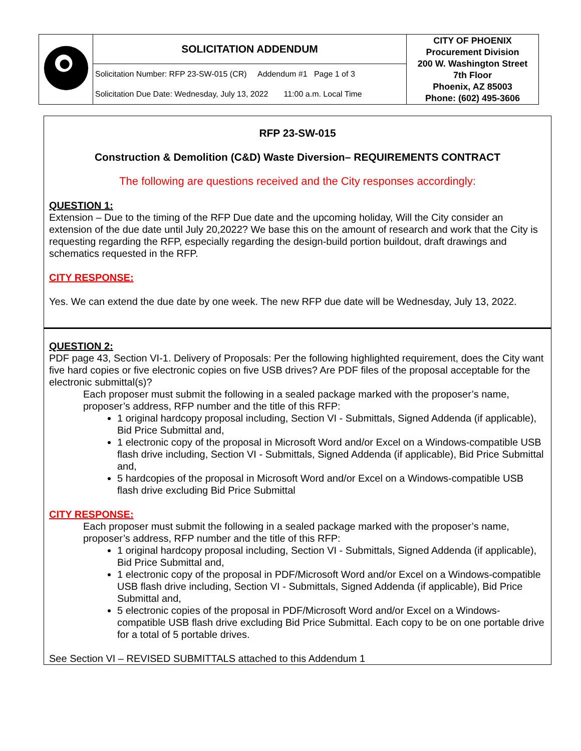| | SOLICITATION ADDENDUM | CITY OF PHOENIX Procurement Division 200 W. Washington Street 7th Floor Phoenix, AZ 85003 Phone: (602) 495-3606 |
| | Solicitation Number: RFP 23-SW-015 (CR) Addendum #1 Page 1 of 3 | |
| | Solicitation Due Date: Wednesday, July 13, 2022 11:00 a.m. Local Time | |
RFP 23-SW-015
Construction & Demolition (C&D) Waste Diversion– REQUIREMENTS CONTRACT
The following are questions received and the City responses accordingly:
QUESTION 1:
Extension – Due to the timing of the RFP Due date and the upcoming holiday, Will the City consider an extension of the due date until July 20,2022? We base this on the amount of research and work that the City is requesting regarding the RFP, especially regarding the design-build portion buildout, draft drawings and schematics requested in the RFP.
CITY RESPONSE:
Yes. We can extend the due date by one week. The new RFP due date will be Wednesday, July 13, 2022.
QUESTION 2:
PDF page 43, Section VI-1. Delivery of Proposals: Per the following highlighted requirement, does the City want five hard copies or five electronic copies on five USB drives? Are PDF files of the proposal acceptable for the electronic submittal(s)?
Each proposer must submit the following in a sealed package marked with the proposer’s name, proposer’s address, RFP number and the title of this RFP:
1 original hardcopy proposal including, Section VI - Submittals, Signed Addenda (if applicable), Bid Price Submittal and,
1 electronic copy of the proposal in Microsoft Word and/or Excel on a Windows-compatible USB flash drive including, Section VI - Submittals, Signed Addenda (if applicable), Bid Price Submittal and,
5 hardcopies of the proposal in Microsoft Word and/or Excel on a Windows-compatible USB flash drive excluding Bid Price Submittal
CITY RESPONSE:
Each proposer must submit the following in a sealed package marked with the proposer’s name, proposer’s address, RFP number and the title of this RFP:
1 original hardcopy proposal including, Section VI - Submittals, Signed Addenda (if applicable), Bid Price Submittal and,
1 electronic copy of the proposal in PDF/Microsoft Word and/or Excel on a Windows-compatible USB flash drive including, Section VI - Submittals, Signed Addenda (if applicable), Bid Price Submittal and,
5 electronic copies of the proposal in PDF/Microsoft Word and/or Excel on a Windows-compatible USB flash drive excluding Bid Price Submittal. Each copy to be on one portable drive for a total of 5 portable drives.
See Section VI – REVISED SUBMITTALS attached to this Addendum 1